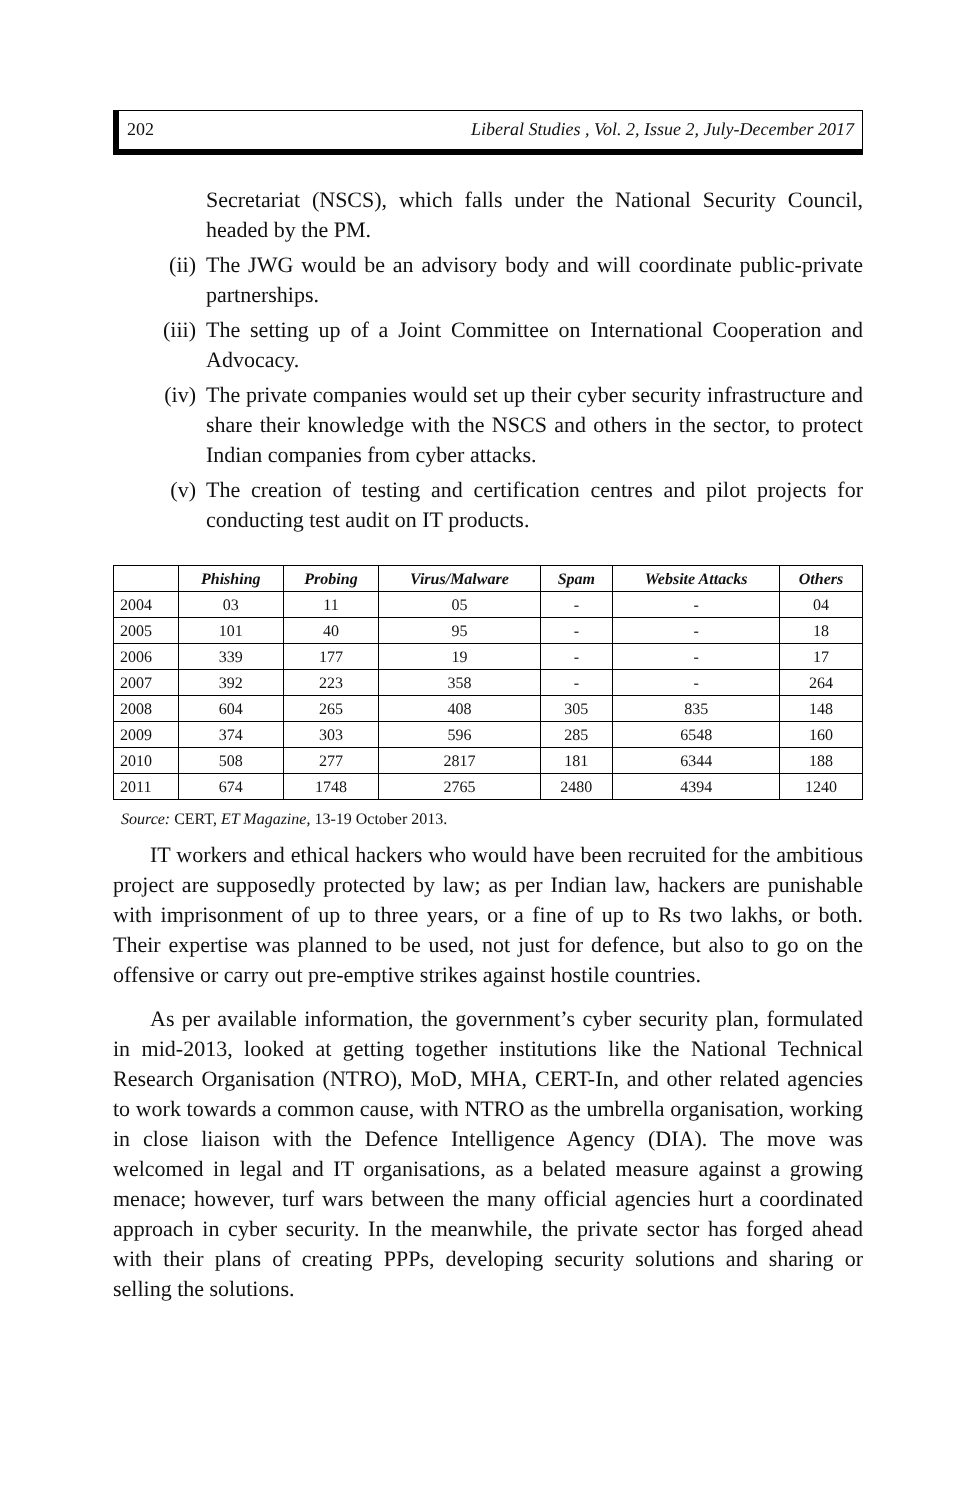202 Liberal Studies , Vol. 2, Issue 2, July-December 2017
Secretariat (NSCS), which falls under the National Security Council, headed by the PM.
(ii) The JWG would be an advisory body and will coordinate public-private partnerships.
(iii) The setting up of a Joint Committee on International Cooperation and Advocacy.
(iv) The private companies would set up their cyber security infrastructure and share their knowledge with the NSCS and others in the sector, to protect Indian companies from cyber attacks.
(v) The creation of testing and certification centres and pilot projects for conducting test audit on IT products.
| | Phishing | Probing | Virus/Malware | Spam | Website Attacks | Others |
| --- | --- | --- | --- | --- | --- | --- |
| 2004 | 03 | 11 | 05 | - | - | 04 |
| 2005 | 101 | 40 | 95 | - | - | 18 |
| 2006 | 339 | 177 | 19 | - | - | 17 |
| 2007 | 392 | 223 | 358 | - | - | 264 |
| 2008 | 604 | 265 | 408 | 305 | 835 | 148 |
| 2009 | 374 | 303 | 596 | 285 | 6548 | 160 |
| 2010 | 508 | 277 | 2817 | 181 | 6344 | 188 |
| 2011 | 674 | 1748 | 2765 | 2480 | 4394 | 1240 |
Source: CERT, ET Magazine, 13-19 October 2013.
IT workers and ethical hackers who would have been recruited for the ambitious project are supposedly protected by law; as per Indian law, hackers are punishable with imprisonment of up to three years, or a fine of up to Rs two lakhs, or both. Their expertise was planned to be used, not just for defence, but also to go on the offensive or carry out pre-emptive strikes against hostile countries.
As per available information, the government’s cyber security plan, formulated in mid-2013, looked at getting together institutions like the National Technical Research Organisation (NTRO), MoD, MHA, CERT-In, and other related agencies to work towards a common cause, with NTRO as the umbrella organisation, working in close liaison with the Defence Intelligence Agency (DIA). The move was welcomed in legal and IT organisations, as a belated measure against a growing menace; however, turf wars between the many official agencies hurt a coordinated approach in cyber security. In the meanwhile, the private sector has forged ahead with their plans of creating PPPs, developing security solutions and sharing or selling the solutions.